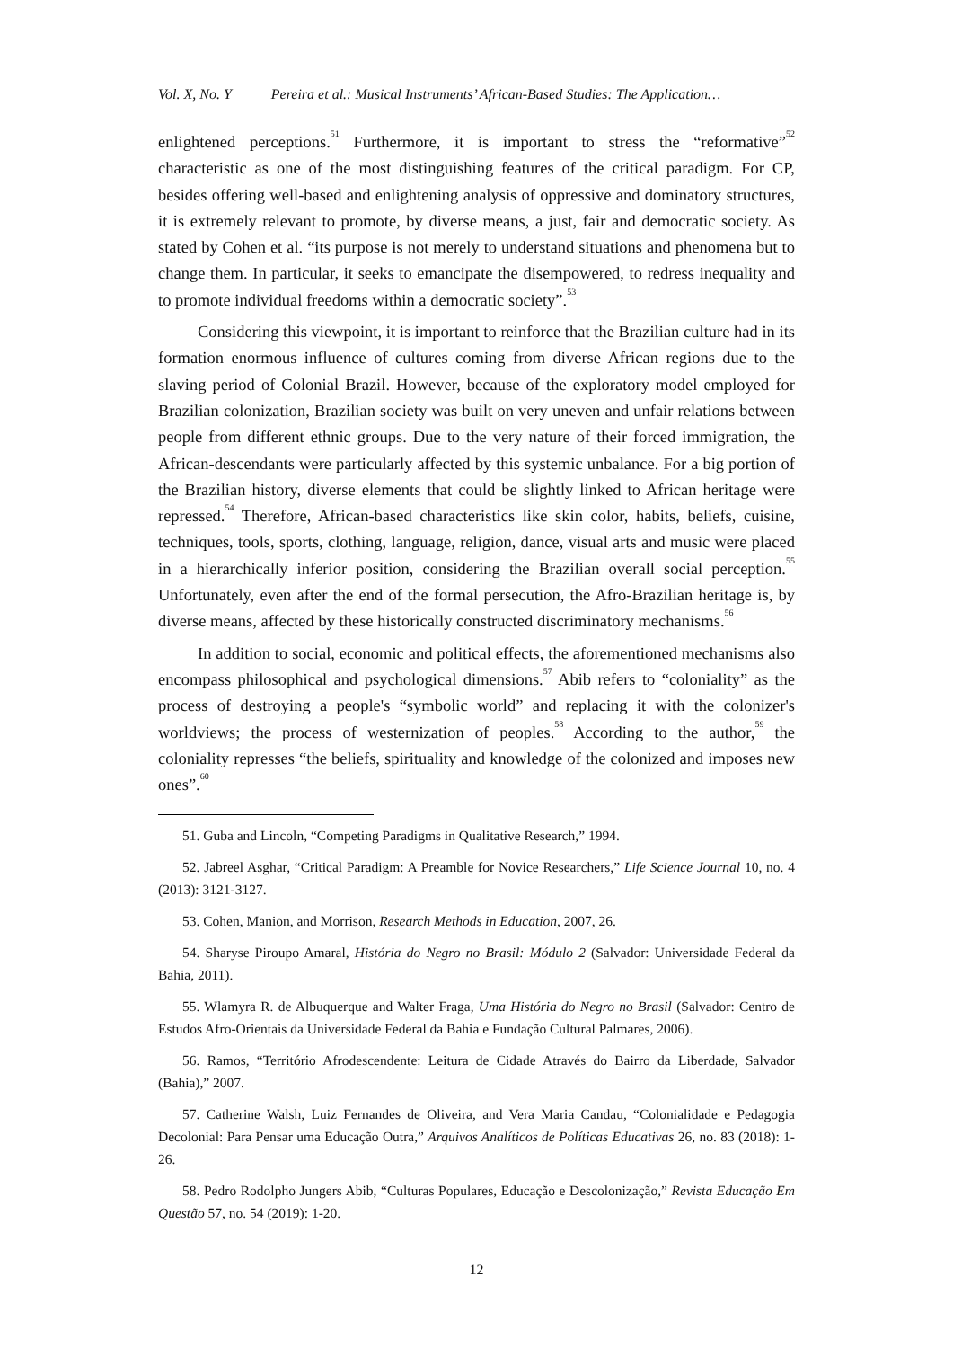Vol. X, No. Y Pereira et al.: Musical Instruments’ African-Based Studies: The Application…
enlightened perceptions.<sup>51</sup> Furthermore, it is important to stress the “reformative”<sup>52</sup> characteristic as one of the most distinguishing features of the critical paradigm. For CP, besides offering well-based and enlightening analysis of oppressive and dominatory structures, it is extremely relevant to promote, by diverse means, a just, fair and democratic society. As stated by Cohen et al. “its purpose is not merely to understand situations and phenomena but to change them. In particular, it seeks to emancipate the disempowered, to redress inequality and to promote individual freedoms within a democratic society”.<sup>53</sup>
Considering this viewpoint, it is important to reinforce that the Brazilian culture had in its formation enormous influence of cultures coming from diverse African regions due to the slaving period of Colonial Brazil. However, because of the exploratory model employed for Brazilian colonization, Brazilian society was built on very uneven and unfair relations between people from different ethnic groups. Due to the very nature of their forced immigration, the African-descendants were particularly affected by this systemic unbalance. For a big portion of the Brazilian history, diverse elements that could be slightly linked to African heritage were repressed.<sup>54</sup> Therefore, African-based characteristics like skin color, habits, beliefs, cuisine, techniques, tools, sports, clothing, language, religion, dance, visual arts and music were placed in a hierarchically inferior position, considering the Brazilian overall social perception.<sup>55</sup> Unfortunately, even after the end of the formal persecution, the Afro-Brazilian heritage is, by diverse means, affected by these historically constructed discriminatory mechanisms.<sup>56</sup>
In addition to social, economic and political effects, the aforementioned mechanisms also encompass philosophical and psychological dimensions.<sup>57</sup> Abib refers to “coloniality” as the process of destroying a people's “symbolic world” and replacing it with the colonizer's worldviews; the process of westernization of peoples.<sup>58</sup> According to the author,<sup>59</sup> the coloniality represses “the beliefs, spirituality and knowledge of the colonized and imposes new ones”.<sup>60</sup>
51. Guba and Lincoln, “Competing Paradigms in Qualitative Research,” 1994.
52. Jabreel Asghar, “Critical Paradigm: A Preamble for Novice Researchers,” Life Science Journal 10, no. 4 (2013): 3121-3127.
53. Cohen, Manion, and Morrison, Research Methods in Education, 2007, 26.
54. Sharyse Piroupo Amaral, História do Negro no Brasil: Módulo 2 (Salvador: Universidade Federal da Bahia, 2011).
55. Wlamyra R. de Albuquerque and Walter Fraga, Uma História do Negro no Brasil (Salvador: Centro de Estudos Afro-Orientais da Universidade Federal da Bahia e Fundação Cultural Palmares, 2006).
56. Ramos, “Território Afrodescendente: Leitura de Cidade Através do Bairro da Liberdade, Salvador (Bahia),” 2007.
57. Catherine Walsh, Luiz Fernandes de Oliveira, and Vera Maria Candau, “Colonialidade e Pedagogia Decolonial: Para Pensar uma Educação Outra,” Arquivos Analíticos de Políticas Educativas 26, no. 83 (2018): 1-26.
58. Pedro Rodolpho Jungers Abib, “Culturas Populares, Educação e Descolonização,” Revista Educação Em Questão 57, no. 54 (2019): 1-20.
12